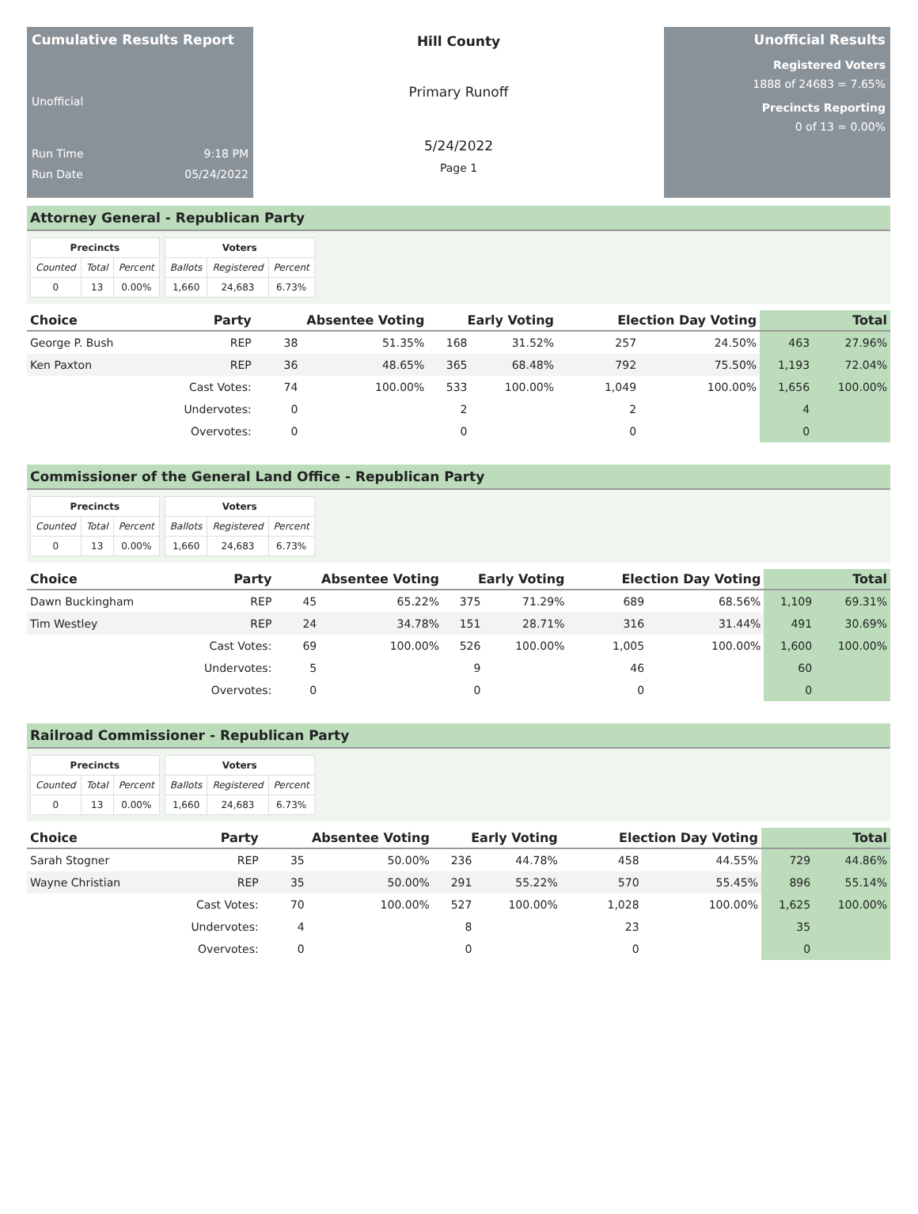Cumulative Results Report
Unofficial
Run Time 9:18 PM
Run Date 05/24/2022
Hill County
Primary Runoff
5/24/2022
Page 1
Unofficial Results
Registered Voters
1888 of 24683 = 7.65%
Precincts Reporting
0 of 13 = 0.00%
Attorney General - Republican Party
| Precincts | | |
| --- | --- | --- |
| Counted | Total | Percent |
| 0 | 13 | 0.00% |
| Voters | | |
| --- | --- | --- |
| Ballots | Registered | Percent |
| 1,660 | 24,683 | 6.73% |
| Choice | Party | Absentee Voting | | Early Voting | | Election Day Voting | | Total | |
| --- | --- | --- | --- | --- | --- | --- | --- | --- | --- |
| George P. Bush | REP | 38 | 51.35% | 168 | 31.52% | 257 | 24.50% | 463 | 27.96% |
| Ken Paxton | REP | 36 | 48.65% | 365 | 68.48% | 792 | 75.50% | 1,193 | 72.04% |
| | Cast Votes: | 74 | 100.00% | 533 | 100.00% | 1,049 | 100.00% | 1,656 | 100.00% |
| | Undervotes: | 0 | | 2 | | 2 | | 4 | |
| | Overvotes: | 0 | | 0 | | 0 | | 0 | |
Commissioner of the General Land Office - Republican Party
| Precincts | | |
| --- | --- | --- |
| Counted | Total | Percent |
| 0 | 13 | 0.00% |
| Voters | | |
| --- | --- | --- |
| Ballots | Registered | Percent |
| 1,660 | 24,683 | 6.73% |
| Choice | Party | Absentee Voting | | Early Voting | | Election Day Voting | | Total | |
| --- | --- | --- | --- | --- | --- | --- | --- | --- | --- |
| Dawn Buckingham | REP | 45 | 65.22% | 375 | 71.29% | 689 | 68.56% | 1,109 | 69.31% |
| Tim Westley | REP | 24 | 34.78% | 151 | 28.71% | 316 | 31.44% | 491 | 30.69% |
| | Cast Votes: | 69 | 100.00% | 526 | 100.00% | 1,005 | 100.00% | 1,600 | 100.00% |
| | Undervotes: | 5 | | 9 | | 46 | | 60 | |
| | Overvotes: | 0 | | 0 | | 0 | | 0 | |
Railroad Commissioner - Republican Party
| Precincts | | |
| --- | --- | --- |
| Counted | Total | Percent |
| 0 | 13 | 0.00% |
| Voters | | |
| --- | --- | --- |
| Ballots | Registered | Percent |
| 1,660 | 24,683 | 6.73% |
| Choice | Party | Absentee Voting | | Early Voting | | Election Day Voting | | Total | |
| --- | --- | --- | --- | --- | --- | --- | --- | --- | --- |
| Sarah Stogner | REP | 35 | 50.00% | 236 | 44.78% | 458 | 44.55% | 729 | 44.86% |
| Wayne Christian | REP | 35 | 50.00% | 291 | 55.22% | 570 | 55.45% | 896 | 55.14% |
| | Cast Votes: | 70 | 100.00% | 527 | 100.00% | 1,028 | 100.00% | 1,625 | 100.00% |
| | Undervotes: | 4 | | 8 | | 23 | | 35 | |
| | Overvotes: | 0 | | 0 | | 0 | | 0 | |